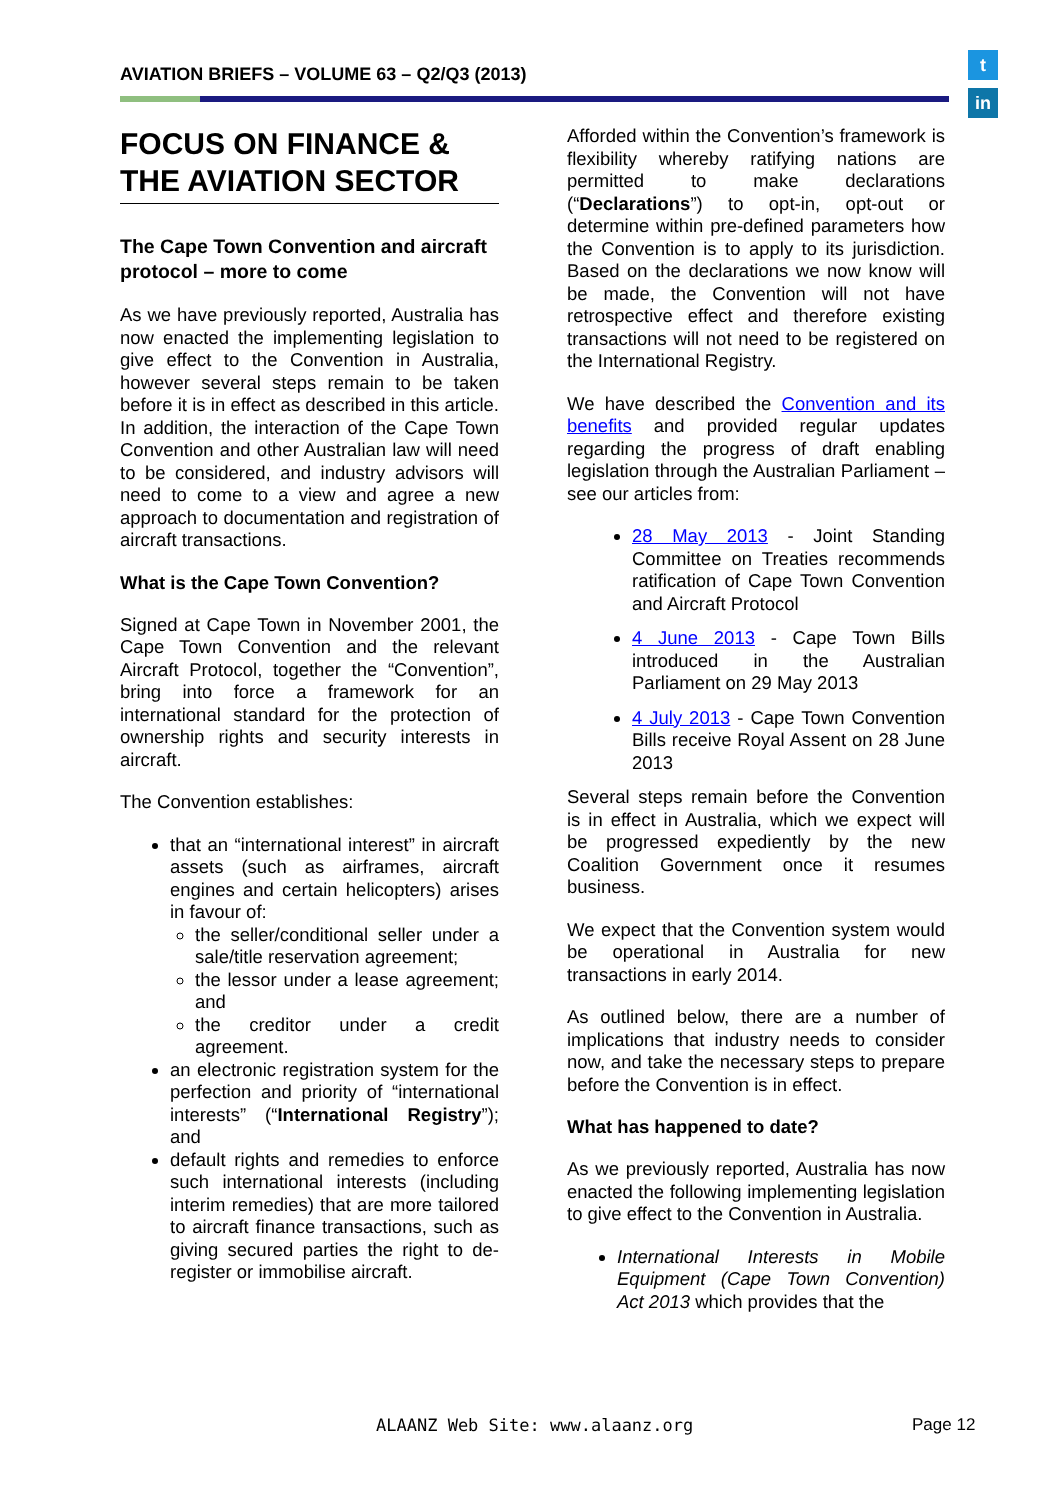AVIATION BRIEFS – VOLUME 63 – Q2/Q3 (2013)
t
in
FOCUS ON FINANCE & THE AVIATION SECTOR
The Cape Town Convention and aircraft protocol – more to come
As we have previously reported, Australia has now enacted the implementing legislation to give effect to the Convention in Australia, however several steps remain to be taken before it is in effect as described in this article. In addition, the interaction of the Cape Town Convention and other Australian law will need to be considered, and industry advisors will need to come to a view and agree a new approach to documentation and registration of aircraft transactions.
What is the Cape Town Convention?
Signed at Cape Town in November 2001, the Cape Town Convention and the relevant Aircraft Protocol, together the “Convention”, bring into force a framework for an international standard for the protection of ownership rights and security interests in aircraft.
The Convention establishes:
that an “international interest” in aircraft assets (such as airframes, aircraft engines and certain helicopters) arises in favour of:
the seller/conditional seller under a sale/title reservation agreement;
the lessor under a lease agreement; and
the creditor under a credit agreement.
an electronic registration system for the perfection and priority of “international interests” (“International Registry”); and
default rights and remedies to enforce such international interests (including interim remedies) that are more tailored to aircraft finance transactions, such as giving secured parties the right to de-register or immobilise aircraft.
Afforded within the Convention’s framework is flexibility whereby ratifying nations are permitted to make declarations (“Declarations”) to opt-in, opt-out or determine within pre-defined parameters how the Convention is to apply to its jurisdiction. Based on the declarations we now know will be made, the Convention will not have retrospective effect and therefore existing transactions will not need to be registered on the International Registry.
We have described the Convention and its benefits and provided regular updates regarding the progress of draft enabling legislation through the Australian Parliament – see our articles from:
28 May 2013 - Joint Standing Committee on Treaties recommends ratification of Cape Town Convention and Aircraft Protocol
4 June 2013 - Cape Town Bills introduced in the Australian Parliament on 29 May 2013
4 July 2013 - Cape Town Convention Bills receive Royal Assent on 28 June 2013
Several steps remain before the Convention is in effect in Australia, which we expect will be progressed expediently by the new Coalition Government once it resumes business.
We expect that the Convention system would be operational in Australia for new transactions in early 2014.
As outlined below, there are a number of implications that industry needs to consider now, and take the necessary steps to prepare before the Convention is in effect.
What has happened to date?
As we previously reported, Australia has now enacted the following implementing legislation to give effect to the Convention in Australia.
International Interests in Mobile Equipment (Cape Town Convention) Act 2013 which provides that the
ALAANZ Web Site: www.alaanz.org
Page 12